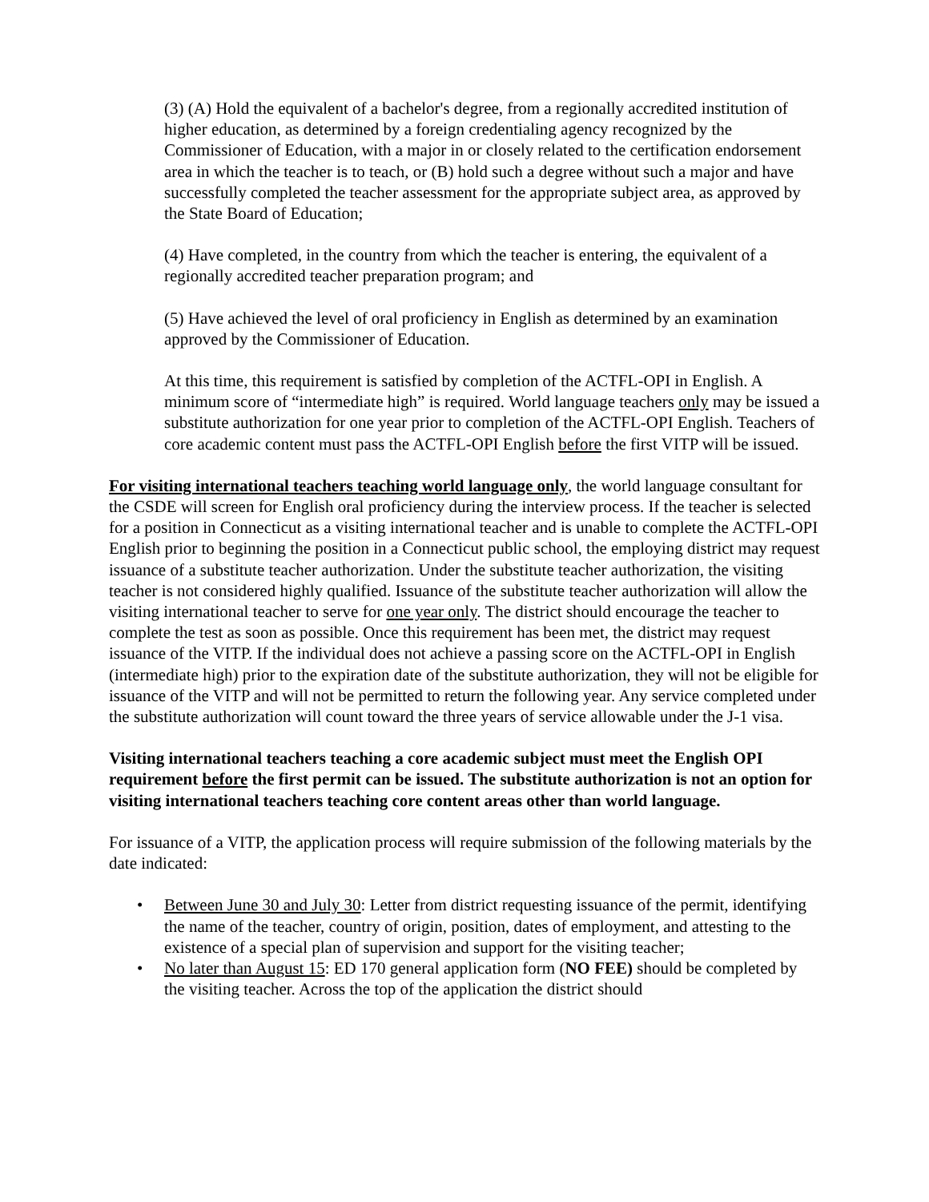(3) (A) Hold the equivalent of a bachelor's degree, from a regionally accredited institution of higher education, as determined by a foreign credentialing agency recognized by the Commissioner of Education, with a major in or closely related to the certification endorsement area in which the teacher is to teach, or (B) hold such a degree without such a major and have successfully completed the teacher assessment for the appropriate subject area, as approved by the State Board of Education;
(4) Have completed, in the country from which the teacher is entering, the equivalent of a regionally accredited teacher preparation program; and
(5) Have achieved the level of oral proficiency in English as determined by an examination approved by the Commissioner of Education.
At this time, this requirement is satisfied by completion of the ACTFL-OPI in English. A minimum score of “intermediate high” is required. World language teachers only may be issued a substitute authorization for one year prior to completion of the ACTFL-OPI English. Teachers of core academic content must pass the ACTFL-OPI English before the first VITP will be issued.
For visiting international teachers teaching world language only, the world language consultant for the CSDE will screen for English oral proficiency during the interview process. If the teacher is selected for a position in Connecticut as a visiting international teacher and is unable to complete the ACTFL-OPI English prior to beginning the position in a Connecticut public school, the employing district may request issuance of a substitute teacher authorization. Under the substitute teacher authorization, the visiting teacher is not considered highly qualified. Issuance of the substitute teacher authorization will allow the visiting international teacher to serve for one year only. The district should encourage the teacher to complete the test as soon as possible. Once this requirement has been met, the district may request issuance of the VITP. If the individual does not achieve a passing score on the ACTFL-OPI in English (intermediate high) prior to the expiration date of the substitute authorization, they will not be eligible for issuance of the VITP and will not be permitted to return the following year. Any service completed under the substitute authorization will count toward the three years of service allowable under the J-1 visa.
Visiting international teachers teaching a core academic subject must meet the English OPI requirement before the first permit can be issued. The substitute authorization is not an option for visiting international teachers teaching core content areas other than world language.
For issuance of a VITP, the application process will require submission of the following materials by the date indicated:
• Between June 30 and July 30: Letter from district requesting issuance of the permit, identifying the name of the teacher, country of origin, position, dates of employment, and attesting to the existence of a special plan of supervision and support for the visiting teacher;
• No later than August 15: ED 170 general application form (NO FEE) should be completed by the visiting teacher. Across the top of the application the district should